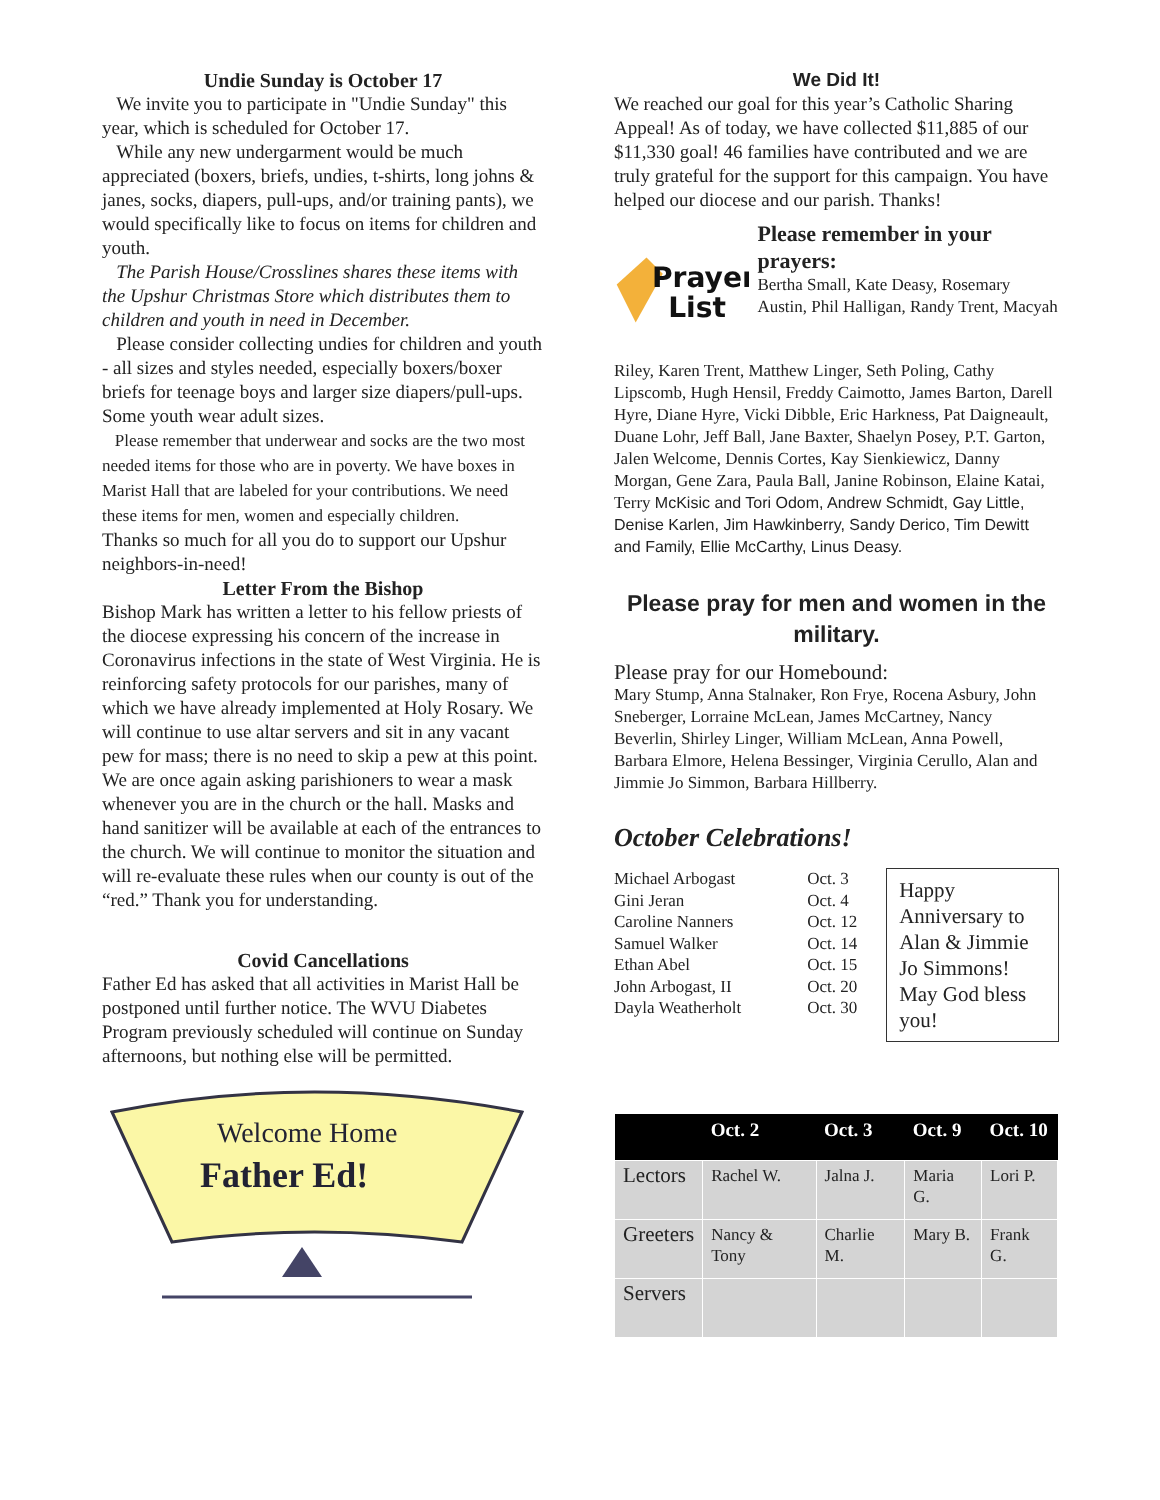Undie Sunday is October 17
We invite you to participate in "Undie Sunday" this year, which is scheduled for October 17.
While any new undergarment would be much appreciated (boxers, briefs, undies, t-shirts, long johns & janes, socks, diapers, pull-ups, and/or training pants), we would specifically like to focus on items for children and youth.
The Parish House/Crosslines shares these items with the Upshur Christmas Store which distributes them to children and youth in need in December.
Please consider collecting undies for children and youth - all sizes and styles needed, especially boxers/boxer briefs for teenage boys and larger size diapers/pull-ups. Some youth wear adult sizes.
Please remember that underwear and socks are the two most needed items for those who are in poverty. We have boxes in Marist Hall that are labeled for your contributions. We need these items for men, women and especially children.
Thanks so much for all you do to support our Upshur neighbors-in-need!
Letter From the Bishop
Bishop Mark has written a letter to his fellow priests of the diocese expressing his concern of the increase in Coronavirus infections in the state of West Virginia. He is reinforcing safety protocols for our parishes, many of which we have already implemented at Holy Rosary. We will continue to use altar servers and sit in any vacant pew for mass; there is no need to skip a pew at this point. We are once again asking parishioners to wear a mask whenever you are in the church or the hall. Masks and hand sanitizer will be available at each of the entrances to the church. We will continue to monitor the situation and will re-evaluate these rules when our county is out of the “red.” Thank you for understanding.
Covid Cancellations
Father Ed has asked that all activities in Marist Hall be postponed until further notice. The WVU Diabetes Program previously scheduled will continue on Sunday afternoons, but nothing else will be permitted.
Welcome Home
Father Ed!
We Did It!
We reached our goal for this year’s Catholic Sharing Appeal! As of today, we have collected $11,885 of our $11,330 goal! 46 families have contributed and we are truly grateful for the support for this campaign. You have helped our diocese and our parish. Thanks!
Prayer
List
Please remember in your prayers:
Bertha Small, Kate Deasy, Rosemary Austin, Phil Halligan, Randy Trent, Macyah
Riley, Karen Trent, Matthew Linger, Seth Poling, Cathy Lipscomb, Hugh Hensil, Freddy Caimotto, James Barton, Darell Hyre, Diane Hyre, Vicki Dibble, Eric Harkness, Pat Daigneault, Duane Lohr, Jeff Ball, Jane Baxter, Shaelyn Posey, P.T. Garton, Jalen Welcome, Dennis Cortes, Kay Sienkiewicz, Danny Morgan, Gene Zara, Paula Ball, Janine Robinson, Elaine Katai, Terry McKisic and Tori Odom, Andrew Schmidt, Gay Little, Denise Karlen, Jim Hawkinberry, Sandy Derico, Tim Dewitt and Family, Ellie McCarthy, Linus Deasy.
Please pray for men and women in the military.
Please pray for our Homebound:
Mary Stump, Anna Stalnaker, Ron Frye, Rocena Asbury, John Sneberger, Lorraine McLean, James McCartney, Nancy Beverlin, Shirley Linger, William McLean, Anna Powell, Barbara Elmore, Helena Bessinger, Virginia Cerullo, Alan and Jimmie Jo Simmon, Barbara Hillberry.
October Celebrations!
Michael Arbogast
Gini Jeran
Caroline Nanners
Samuel Walker
Ethan Abel
John Arbogast, II
Dayla Weatherholt
Oct. 3
Oct. 4
Oct. 12
Oct. 14
Oct. 15
Oct. 20
Oct. 30
Happy Anniversary to Alan & Jimmie Jo Simmons! May God bless you!
| | Oct. 2 | Oct. 3 | Oct. 9 | Oct. 10 |
| --- | --- | --- | --- | --- |
| Lectors | Rachel W. | Jalna J. | Maria G. | Lori P. |
| Greeters | Nancy & Tony | Charlie M. | Mary B. | Frank G. |
| Servers | | | | |